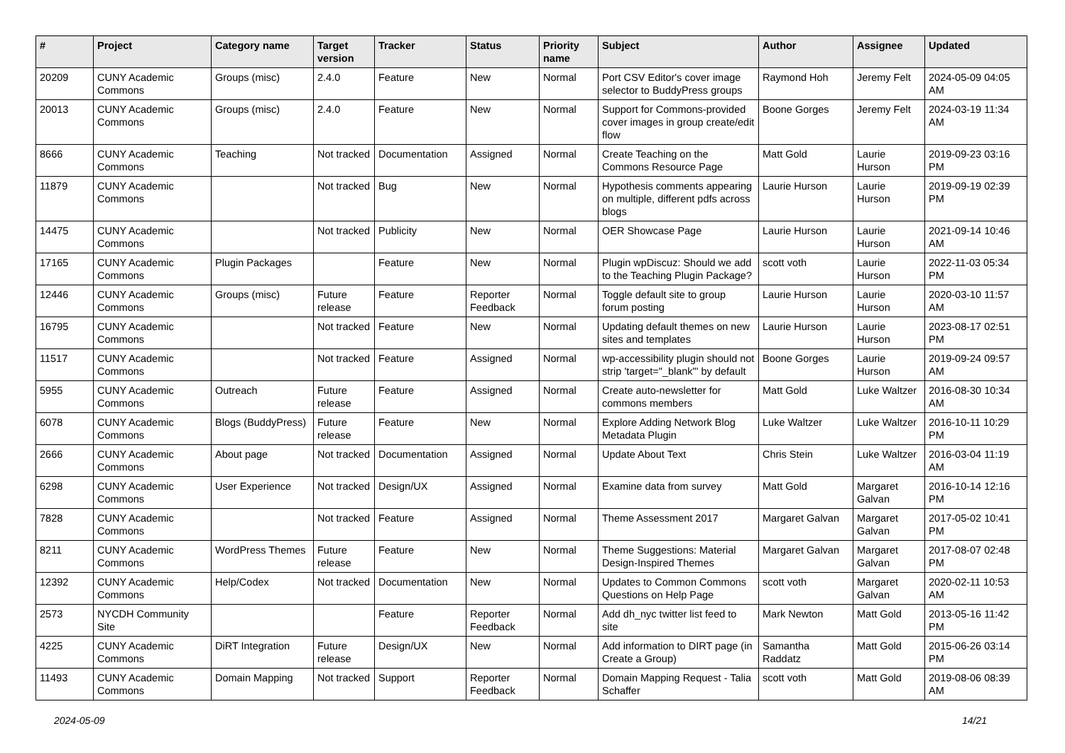| # | Project | Category name | Target version | Tracker | Status | Priority name | Subject | Author | Assignee | Updated |
| --- | --- | --- | --- | --- | --- | --- | --- | --- | --- | --- |
| 20209 | CUNY Academic Commons | Groups (misc) | 2.4.0 | Feature | New | Normal | Port CSV Editor's cover image selector to BuddyPress groups | Raymond Hoh | Jeremy Felt | 2024-05-09 04:05 AM |
| 20013 | CUNY Academic Commons | Groups (misc) | 2.4.0 | Feature | New | Normal | Support for Commons-provided cover images in group create/edit flow | Boone Gorges | Jeremy Felt | 2024-03-19 11:34 AM |
| 8666 | CUNY Academic Commons | Teaching | Not tracked | Documentation | Assigned | Normal | Create Teaching on the Commons Resource Page | Matt Gold | Laurie Hurson | 2019-09-23 03:16 PM |
| 11879 | CUNY Academic Commons | | Not tracked | Bug | New | Normal | Hypothesis comments appearing on multiple, different pdfs across blogs | Laurie Hurson | Laurie Hurson | 2019-09-19 02:39 PM |
| 14475 | CUNY Academic Commons | | Not tracked | Publicity | New | Normal | OER Showcase Page | Laurie Hurson | Laurie Hurson | 2021-09-14 10:46 AM |
| 17165 | CUNY Academic Commons | Plugin Packages | | Feature | New | Normal | Plugin wpDiscuz: Should we add to the Teaching Plugin Package? | scott voth | Laurie Hurson | 2022-11-03 05:34 PM |
| 12446 | CUNY Academic Commons | Groups (misc) | Future release | Feature | Reporter Feedback | Normal | Toggle default site to group forum posting | Laurie Hurson | Laurie Hurson | 2020-03-10 11:57 AM |
| 16795 | CUNY Academic Commons | | Not tracked | Feature | New | Normal | Updating default themes on new sites and templates | Laurie Hurson | Laurie Hurson | 2023-08-17 02:51 PM |
| 11517 | CUNY Academic Commons | | Not tracked | Feature | Assigned | Normal | wp-accessibility plugin should not strip 'target="_blank"' by default | Boone Gorges | Laurie Hurson | 2019-09-24 09:57 AM |
| 5955 | CUNY Academic Commons | Outreach | Future release | Feature | Assigned | Normal | Create auto-newsletter for commons members | Matt Gold | Luke Waltzer | 2016-08-30 10:34 AM |
| 6078 | CUNY Academic Commons | Blogs (BuddyPress) | Future release | Feature | New | Normal | Explore Adding Network Blog Metadata Plugin | Luke Waltzer | Luke Waltzer | 2016-10-11 10:29 PM |
| 2666 | CUNY Academic Commons | About page | Not tracked | Documentation | Assigned | Normal | Update About Text | Chris Stein | Luke Waltzer | 2016-03-04 11:19 AM |
| 6298 | CUNY Academic Commons | User Experience | Not tracked | Design/UX | Assigned | Normal | Examine data from survey | Matt Gold | Margaret Galvan | 2016-10-14 12:16 PM |
| 7828 | CUNY Academic Commons | | Not tracked | Feature | Assigned | Normal | Theme Assessment 2017 | Margaret Galvan | Margaret Galvan | 2017-05-02 10:41 PM |
| 8211 | CUNY Academic Commons | WordPress Themes | Future release | Feature | New | Normal | Theme Suggestions: Material Design-Inspired Themes | Margaret Galvan | Margaret Galvan | 2017-08-07 02:48 PM |
| 12392 | CUNY Academic Commons | Help/Codex | Not tracked | Documentation | New | Normal | Updates to Common Commons Questions on Help Page | scott voth | Margaret Galvan | 2020-02-11 10:53 AM |
| 2573 | NYCDH Community Site | | | Feature | Reporter Feedback | Normal | Add dh_nyc twitter list feed to site | Mark Newton | Matt Gold | 2013-05-16 11:42 PM |
| 4225 | CUNY Academic Commons | DiRT Integration | Future release | Design/UX | New | Normal | Add information to DIRT page (in Create a Group) | Samantha Raddatz | Matt Gold | 2015-06-26 03:14 PM |
| 11493 | CUNY Academic Commons | Domain Mapping | Not tracked | Support | Reporter Feedback | Normal | Domain Mapping Request - Talia Schaffer | scott voth | Matt Gold | 2019-08-06 08:39 AM |
2024-05-09 14/21